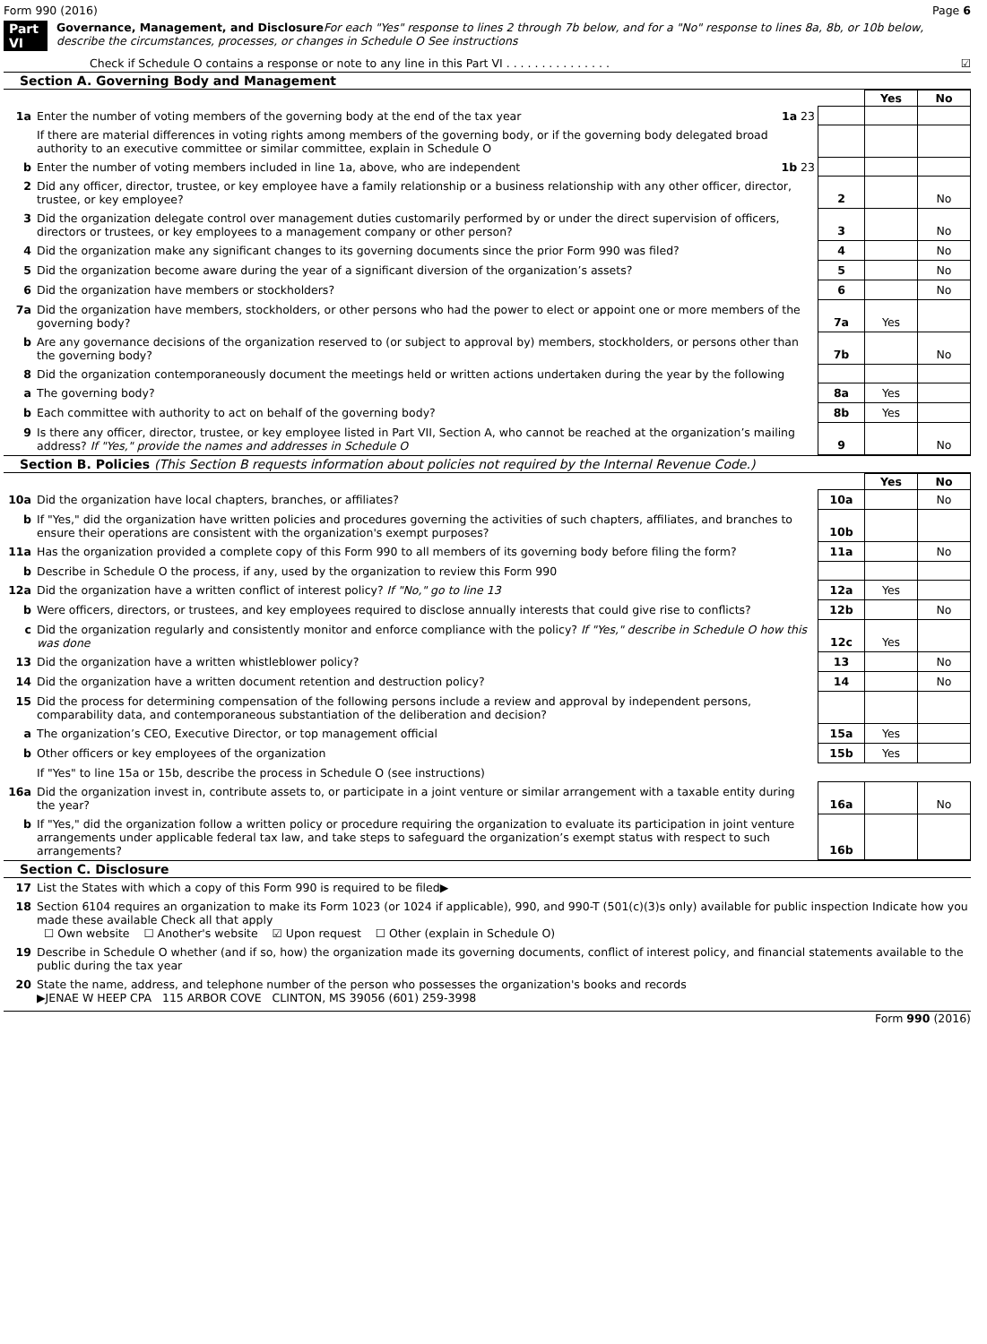Form 990 (2016) Page 6
Part VI Governance, Management, and Disclosure For each "Yes" response to lines 2 through 7b below, and for a "No" response to lines 8a, 8b, or 10b below, describe the circumstances, processes, or changes in Schedule O See instructions
Check if Schedule O contains a response or note to any line in this Part VI . . . . . . . . . . . . . . . ☑
Section A. Governing Body and Management
| | | | Yes | No |
| 1a | Enter the number of voting members of the governing body at the end of the tax year 1a 23 | | | |
| | If there are material differences in voting rights among members of the governing body, or if the governing body delegated broad authority to an executive committee or similar committee, explain in Schedule O | | | |
| b | Enter the number of voting members included in line 1a, above, who are independent 1b 23 | | | |
| 2 | Did any officer, director, trustee, or key employee have a family relationship or a business relationship with any other officer, director, trustee, or key employee? | 2 | | No |
| 3 | Did the organization delegate control over management duties customarily performed by or under the direct supervision of officers, directors or trustees, or key employees to a management company or other person? | 3 | | No |
| 4 | Did the organization make any significant changes to its governing documents since the prior Form 990 was filed? | 4 | | No |
| 5 | Did the organization become aware during the year of a significant diversion of the organization’s assets? | 5 | | No |
| 6 | Did the organization have members or stockholders? | 6 | | No |
| 7a | Did the organization have members, stockholders, or other persons who had the power to elect or appoint one or more members of the governing body? | 7a | Yes | |
| b | Are any governance decisions of the organization reserved to (or subject to approval by) members, stockholders, or persons other than the governing body? | 7b | | No |
| 8 | Did the organization contemporaneously document the meetings held or written actions undertaken during the year by the following | | | |
| a | The governing body? | 8a | Yes | |
| b | Each committee with authority to act on behalf of the governing body? | 8b | Yes | |
| 9 | Is there any officer, director, trustee, or key employee listed in Part VII, Section A, who cannot be reached at the organization’s mailing address? If "Yes," provide the names and addresses in Schedule O | 9 | | No |
Section B. Policies (This Section B requests information about policies not required by the Internal Revenue Code.)
| | | | Yes | No |
| 10a | Did the organization have local chapters, branches, or affiliates? | 10a | | No |
| b | If "Yes," did the organization have written policies and procedures governing the activities of such chapters, affiliates, and branches to ensure their operations are consistent with the organization's exempt purposes? | 10b | | |
| 11a | Has the organization provided a complete copy of this Form 990 to all members of its governing body before filing the form? | 11a | | No |
| b | Describe in Schedule O the process, if any, used by the organization to review this Form 990 | | | |
| 12a | Did the organization have a written conflict of interest policy? If "No," go to line 13 | 12a | Yes | |
| b | Were officers, directors, or trustees, and key employees required to disclose annually interests that could give rise to conflicts? | 12b | | No |
| c | Did the organization regularly and consistently monitor and enforce compliance with the policy? If "Yes," describe in Schedule O how this was done | 12c | Yes | |
| 13 | Did the organization have a written whistleblower policy? | 13 | | No |
| 14 | Did the organization have a written document retention and destruction policy? | 14 | | No |
| 15 | Did the process for determining compensation of the following persons include a review and approval by independent persons, comparability data, and contemporaneous substantiation of the deliberation and decision? | | | |
| a | The organization’s CEO, Executive Director, or top management official | 15a | Yes | |
| b | Other officers or key employees of the organization | 15b | Yes | |
| | If "Yes" to line 15a or 15b, describe the process in Schedule O (see instructions) | | | |
| 16a | Did the organization invest in, contribute assets to, or participate in a joint venture or similar arrangement with a taxable entity during the year? | 16a | | No |
| b | If "Yes," did the organization follow a written policy or procedure requiring the organization to evaluate its participation in joint venture arrangements under applicable federal tax law, and take steps to safeguard the organization’s exempt status with respect to such arrangements? | 16b | | |
Section C. Disclosure
| 17 | List the States with which a copy of this Form 990 is required to be filed▶ |
| 18 | Section 6104 requires an organization to make its Form 1023 (or 1024 if applicable), 990, and 990-T (501(c)(3)s only) available for public inspection Indicate how you made these available Check all that apply ☐ Own website ☐ Another's website ☑ Upon request ☐ Other (explain in Schedule O) |
| 19 | Describe in Schedule O whether (and if so, how) the organization made its governing documents, conflict of interest policy, and financial statements available to the public during the tax year |
| 20 | State the name, address, and telephone number of the person who possesses the organization's books and records ▶JENAE W HEEP CPA 115 ARBOR COVE CLINTON, MS 39056 (601) 259-3998 |
Form 990 (2016)